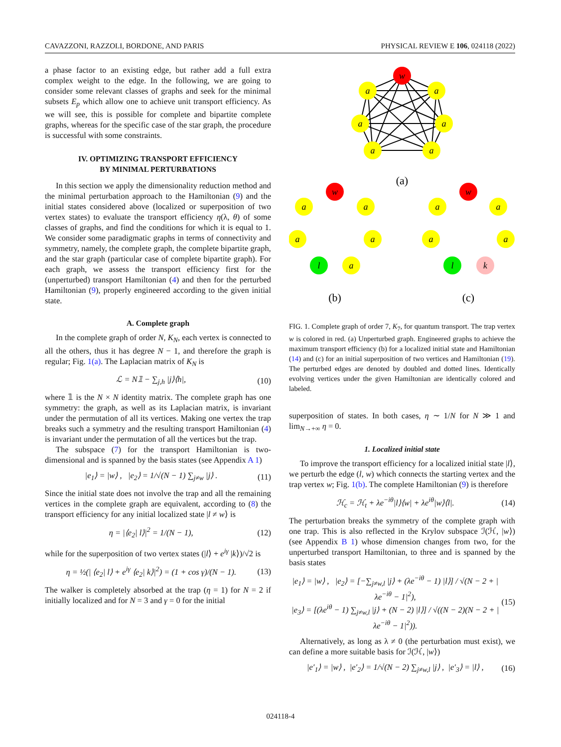CAVAZZONI, RAZZOLI, BORDONE, AND PARIS PHYSICAL REVIEW E 106, 024118 (2022)
a phase factor to an existing edge, but rather add a full extra complex weight to the edge. In the following, we are going to consider some relevant classes of graphs and seek for the minimal subsets E<sub>p</sub> which allow one to achieve unit transport efficiency. As we will see, this is possible for complete and bipartite complete graphs, whereas for the specific case of the star graph, the procedure is successful with some constraints.
IV. OPTIMIZING TRANSPORT EFFICIENCY
BY MINIMAL PERTURBATIONS
In this section we apply the dimensionality reduction method and the minimal perturbation approach to the Hamiltonian (9) and the initial states considered above (localized or superposition of two vertex states) to evaluate the transport efficiency η(λ, θ) of some classes of graphs, and find the conditions for which it is equal to 1. We consider some paradigmatic graphs in terms of connectivity and symmetry, namely, the complete graph, the complete bipartite graph, and the star graph (particular case of complete bipartite graph). For each graph, we assess the transport efficiency first for the (unperturbed) transport Hamiltonian (4) and then for the perturbed Hamiltonian (9), properly engineered according to the given initial state.
A. Complete graph
In the complete graph of order N, K<sub>N</sub>, each vertex is connected to all the others, thus it has degree N − 1, and therefore the graph is regular; Fig. 1(a). The Laplacian matrix of K<sub>N</sub> is
ℒ = N𝟙 − ∑<sub>j,h</sub> |j⟩⟨h|, (10)
where 𝟙 is the N × N identity matrix. The complete graph has one symmetry: the graph, as well as its Laplacian matrix, is invariant under the permutation of all its vertices. Making one vertex the trap breaks such a symmetry and the resulting transport Hamiltonian (4) is invariant under the permutation of all the vertices but the trap.
The subspace (7) for the transport Hamiltonian is two-dimensional and is spanned by the basis states (see Appendix A 1)
|e<sub>1</sub>⟩ = |w⟩ , |e<sub>2</sub>⟩ = 1/√(N − 1) ∑<sub>j≠w</sub> |j⟩ . (11)
Since the initial state does not involve the trap and all the remaining vertices in the complete graph are equivalent, according to (8) the transport efficiency for any initial localized state |l ≠ w⟩ is
η = |⟨e<sub>2</sub>| l⟩|<sup>2</sup> = 1/(N − 1), (12)
while for the superposition of two vertex states (|l⟩ + e<sup>iγ</sup> |k⟩)/√2 is
η = ½(| ⟨e<sub>2</sub>| l⟩ + e<sup>iγ</sup> ⟨e<sub>2</sub>| k⟩|<sup>2</sup>) = (1 + cos γ)/(N − 1). (13)
The walker is completely absorbed at the trap (η = 1) for N = 2 if initially localized and for N = 3 and γ = 0 for the initial
w
a
a
a
a
a
a
(a)
w
a
a
a
a
l
a
w
a
a
a
a
l
k
(b)
(c)
FIG. 1. Complete graph of order 7, K<sub>7</sub>, for quantum transport. The trap vertex w is colored in red. (a) Unperturbed graph. Engineered graphs to achieve the maximum transport efficiency (b) for a localized initial state and Hamiltonian (14) and (c) for an initial superposition of two vertices and Hamiltonian (19). The perturbed edges are denoted by doubled and dotted lines. Identically evolving vertices under the given Hamiltonian are identically colored and labeled.
superposition of states. In both cases, η ∼ 1/N for N ≫ 1 and lim<sub>N→+∞</sub> η = 0.
1. Localized initial state
To improve the transport efficiency for a localized initial state |l⟩, we perturb the edge (l, w) which connects the starting vertex and the trap vertex w; Fig. 1(b). The complete Hamiltonian (9) is therefore
ℋ<sub>c</sub> = ℋ<sub>t</sub> + λe<sup>−iθ</sup>|l⟩⟨w| + λe<sup>iθ</sup>|w⟩⟨l|. (14)
The perturbation breaks the symmetry of the complete graph with one trap. This is also reflected in the Krylov subspace ℐ(ℋ, |w⟩) (see Appendix B 1) whose dimension changes from two, for the unperturbed transport Hamiltonian, to three and is spanned by the basis states
|e<sub>1</sub>⟩ = |w⟩ , |e<sub>2</sub>⟩ = [−∑<sub>j≠w,l</sub> |j⟩ + (λe<sup>−iθ</sup> − 1) |l⟩] / √(N − 2 + |λe<sup>−iθ</sup> − 1|<sup>2</sup>),
|e<sub>3</sub>⟩ = [(λe<sup>iθ</sup> − 1) ∑<sub>j≠w,l</sub> |j⟩ + (N − 2) |l⟩] / √((N − 2)(N − 2 + |λe<sup>−iθ</sup> − 1|<sup>2</sup>)). (15)
Alternatively, as long as λ ≠ 0 (the perturbation must exist), we can define a more suitable basis for ℐ(ℋ, |w⟩)
|e′<sub>1</sub>⟩ = |w⟩ , |e′<sub>2</sub>⟩ = 1/√(N − 2) ∑<sub>j≠w,l</sub> |j⟩ , |e′<sub>3</sub>⟩ = |l⟩ , (16)
024118-4